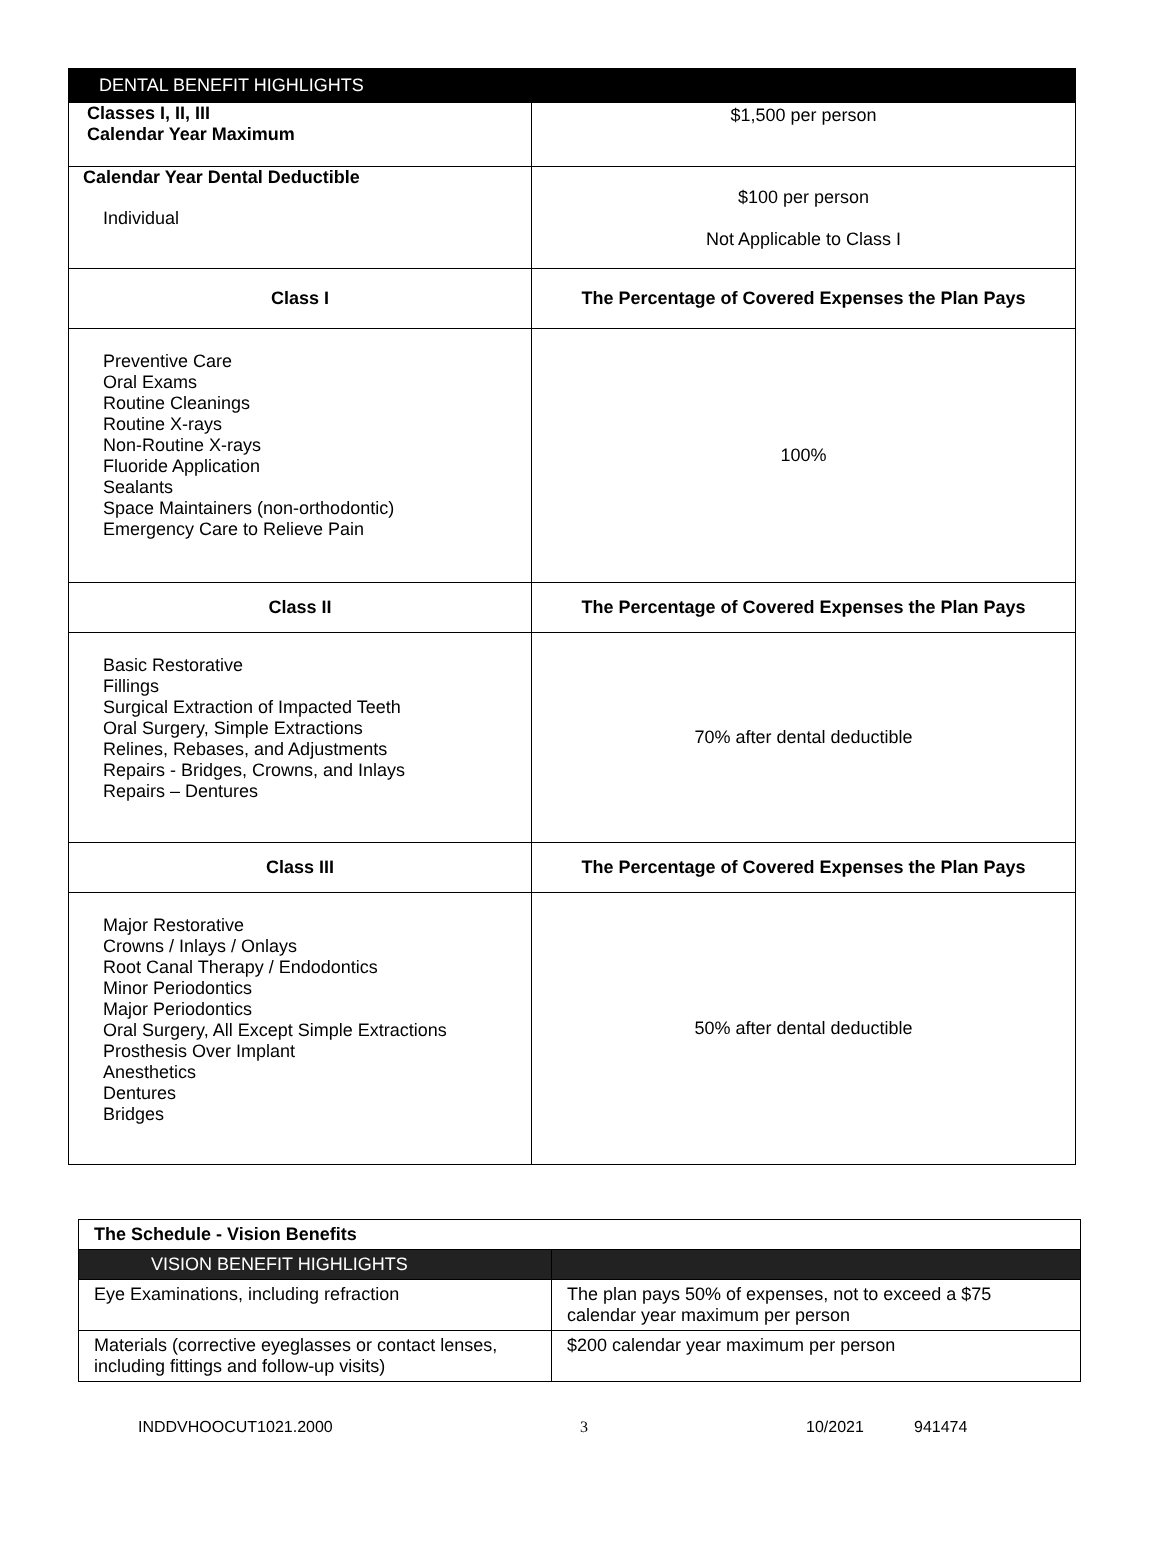| DENTAL BENEFIT HIGHLIGHTS | |
| Classes I, II, III Calendar Year Maximum | $1,500 per person |
| Calendar Year Dental Deductible Individual | $100 per person Not Applicable to Class I |
| Class I | The Percentage of Covered Expenses the Plan Pays |
| Preventive Care Oral Exams Routine Cleanings Routine X-rays Non-Routine X-rays Fluoride Application Sealants Space Maintainers (non-orthodontic) Emergency Care to Relieve Pain | 100% |
| Class II | The Percentage of Covered Expenses the Plan Pays |
| Basic Restorative Fillings Surgical Extraction of Impacted Teeth Oral Surgery, Simple Extractions Relines, Rebases, and Adjustments Repairs - Bridges, Crowns, and Inlays Repairs – Dentures | 70% after dental deductible |
| Class III | The Percentage of Covered Expenses the Plan Pays |
| Major Restorative Crowns / Inlays / Onlays Root Canal Therapy / Endodontics Minor Periodontics Major Periodontics Oral Surgery, All Except Simple Extractions Prosthesis Over Implant Anesthetics Dentures Bridges | 50% after dental deductible |
| The Schedule - Vision Benefits | |
| VISION BENEFIT HIGHLIGHTS | |
| Eye Examinations, including refraction | The plan pays 50% of expenses, not to exceed a $75 calendar year maximum per person |
| Materials (corrective eyeglasses or contact lenses, including fittings and follow-up visits) | $200 calendar year maximum per person |
INDDVHOOCUT1021.2000 3 10/2021 941474